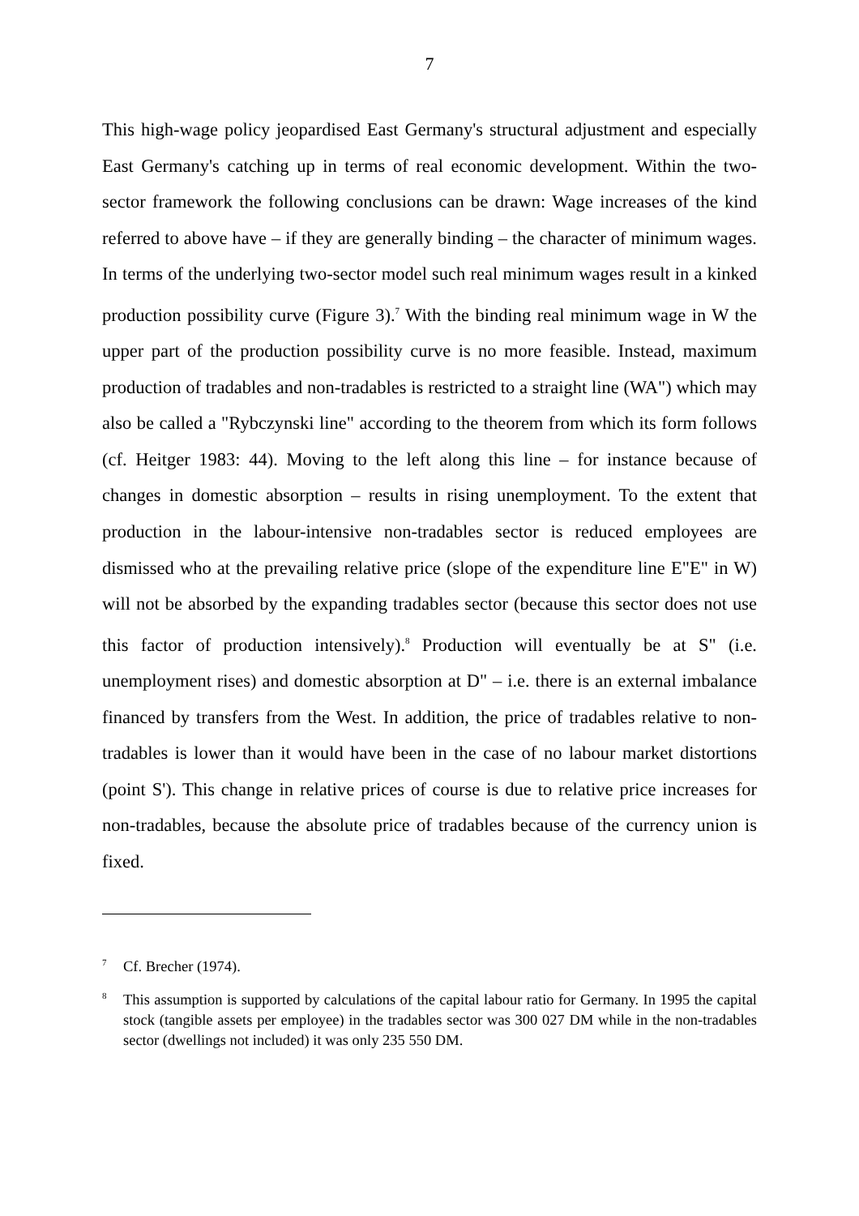7
This high-wage policy jeopardised East Germany's structural adjustment and especially East Germany's catching up in terms of real economic development. Within the two-sector framework the following conclusions can be drawn: Wage increases of the kind referred to above have – if they are generally binding – the character of minimum wages. In terms of the underlying two-sector model such real minimum wages result in a kinked production possibility curve (Figure 3).<sup>7</sup> With the binding real minimum wage in W the upper part of the production possibility curve is no more feasible. Instead, maximum production of tradables and non-tradables is restricted to a straight line (WA") which may also be called a "Rybczynski line" according to the theorem from which its form follows (cf. Heitger 1983: 44). Moving to the left along this line – for instance because of changes in domestic absorption – results in rising unemployment. To the extent that production in the labour-intensive non-tradables sector is reduced employees are dismissed who at the prevailing relative price (slope of the expenditure line E"E" in W) will not be absorbed by the expanding tradables sector (because this sector does not use this factor of production intensively).<sup>8</sup> Production will eventually be at S" (i.e. unemployment rises) and domestic absorption at D" – i.e. there is an external imbalance financed by transfers from the West. In addition, the price of tradables relative to non-tradables is lower than it would have been in the case of no labour market distortions (point S'). This change in relative prices of course is due to relative price increases for non-tradables, because the absolute price of tradables because of the currency union is fixed.
<sup>7</sup> Cf. Brecher (1974).
<sup>8</sup> This assumption is supported by calculations of the capital labour ratio for Germany. In 1995 the capital stock (tangible assets per employee) in the tradables sector was 300 027 DM while in the non-tradables sector (dwellings not included) it was only 235 550 DM.